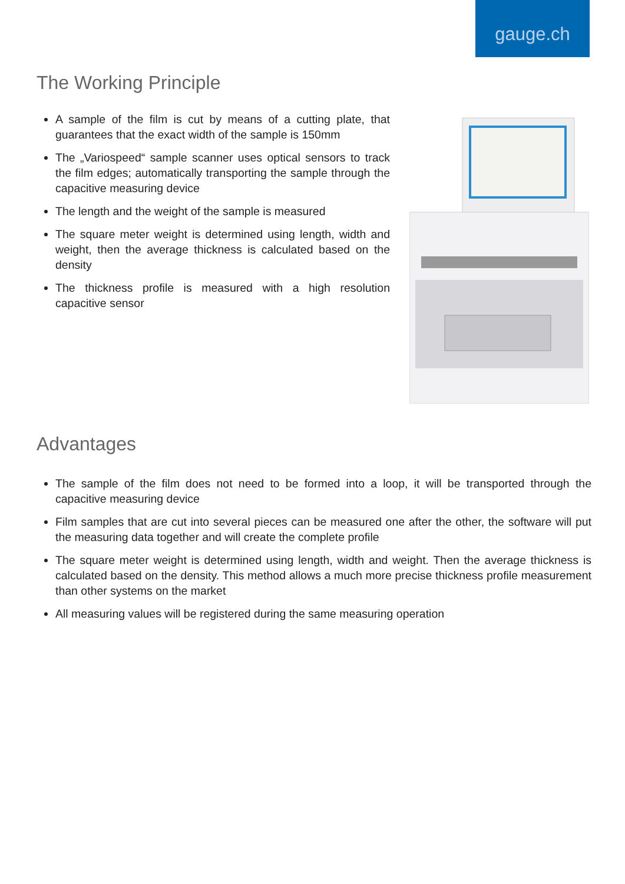gauge.ch
The Working Principle
A sample of the film is cut by means of a cutting plate, that guarantees that the exact width of the sample is 150mm
The „Variospeed“ sample scanner uses optical sensors to track the film edges; automatically transporting the sample through the capacitive measuring device
The length and the weight of the sample is measured
The square meter weight is determined using length, width and weight, then the average thickness is calculated based on the density
The thickness profile is measured with a high resolution capacitive sensor
Advantages
The sample of the film does not need to be formed into a loop, it will be transported through the capacitive measuring device
Film samples that are cut into several pieces can be measured one after the other, the software will put the measuring data together and will create the complete profile
The square meter weight is determined using length, width and weight. Then the average thickness is calculated based on the density. This method allows a much more precise thickness profile measurement than other systems on the market
All measuring values will be registered during the same measuring operation